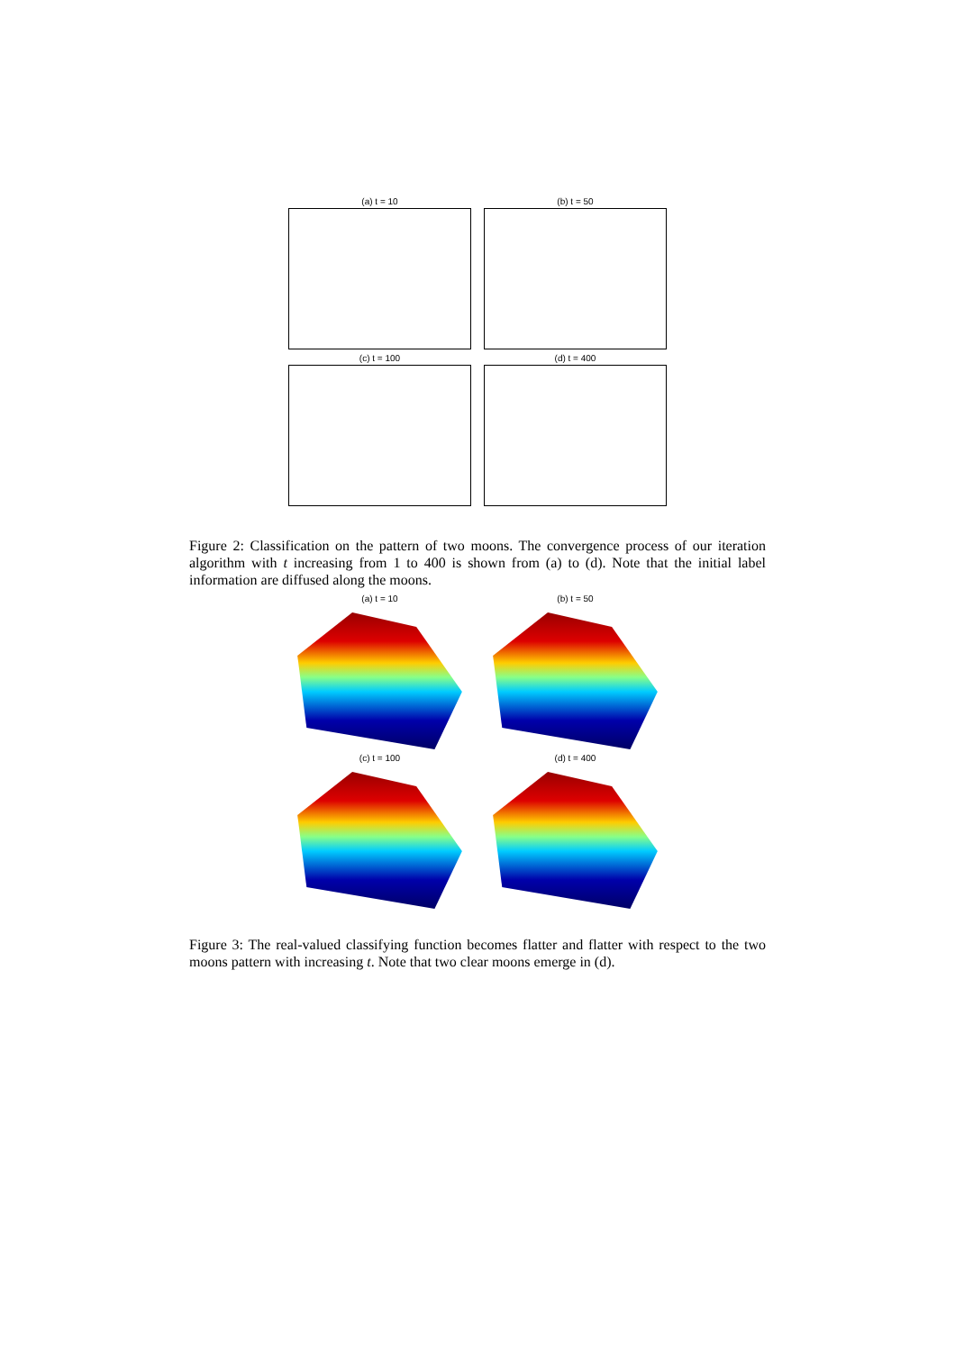(a) t = 10
(b) t = 50
(c) t = 100
(d) t = 400
Figure 2: Classification on the pattern of two moons. The convergence process of our iteration algorithm with t increasing from 1 to 400 is shown from (a) to (d). Note that the initial label information are diffused along the moons.
(a) t = 10
(b) t = 50
(c) t = 100
(d) t = 400
Figure 3: The real-valued classifying function becomes flatter and flatter with respect to the two moons pattern with increasing t. Note that two clear moons emerge in (d).